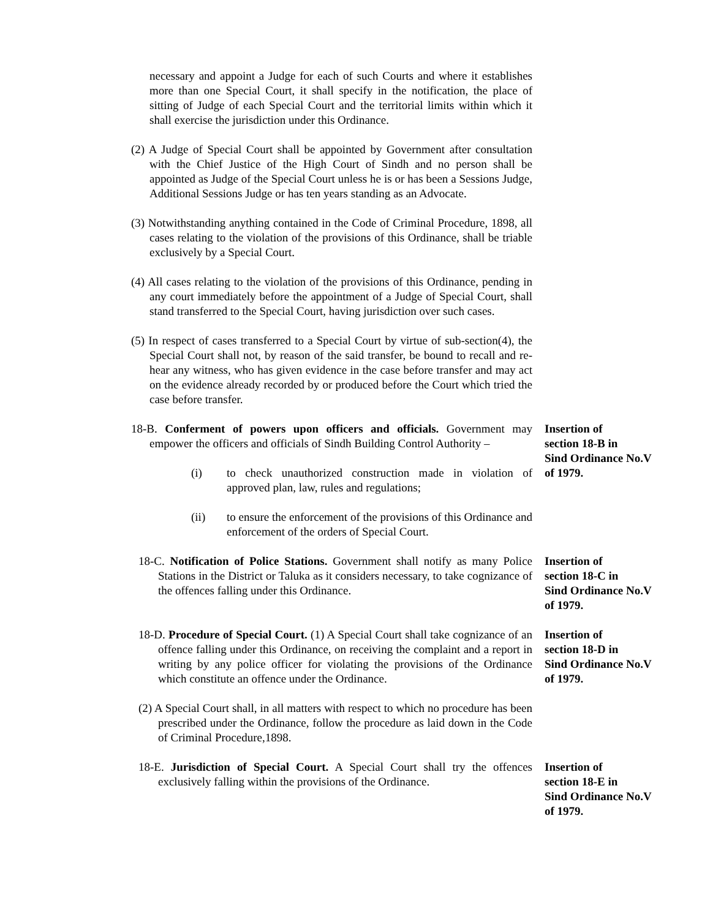necessary and appoint a Judge for each of such Courts and where it establishes more than one Special Court, it shall specify in the notification, the place of sitting of Judge of each Special Court and the territorial limits within which it shall exercise the jurisdiction under this Ordinance.
(2) A Judge of Special Court shall be appointed by Government after consultation with the Chief Justice of the High Court of Sindh and no person shall be appointed as Judge of the Special Court unless he is or has been a Sessions Judge, Additional Sessions Judge or has ten years standing as an Advocate.
(3) Notwithstanding anything contained in the Code of Criminal Procedure, 1898, all cases relating to the violation of the provisions of this Ordinance, shall be triable exclusively by a Special Court.
(4) All cases relating to the violation of the provisions of this Ordinance, pending in any court immediately before the appointment of a Judge of Special Court, shall stand transferred to the Special Court, having jurisdiction over such cases.
(5) In respect of cases transferred to a Special Court by virtue of sub-section(4), the Special Court shall not, by reason of the said transfer, be bound to recall and re-hear any witness, who has given evidence in the case before transfer and may act on the evidence already recorded by or produced before the Court which tried the case before transfer.
18-B. Conferment of powers upon officers and officials. Government may empower the officers and officials of Sindh Building Control Authority –
(i) to check unauthorized construction made in violation of approved plan, law, rules and regulations;
(ii) to ensure the enforcement of the provisions of this Ordinance and enforcement of the orders of Special Court.
Insertion of
section 18-B in
Sind Ordinance No.V
of 1979.
18-C. Notification of Police Stations. Government shall notify as many Police Stations in the District or Taluka as it considers necessary, to take cognizance of the offences falling under this Ordinance.
Insertion of
section 18-C in
Sind Ordinance No.V
of 1979.
18-D. Procedure of Special Court. (1) A Special Court shall take cognizance of an offence falling under this Ordinance, on receiving the complaint and a report in writing by any police officer for violating the provisions of the Ordinance which constitute an offence under the Ordinance.
(2) A Special Court shall, in all matters with respect to which no procedure has been prescribed under the Ordinance, follow the procedure as laid down in the Code of Criminal Procedure,1898.
Insertion of
section 18-D in
Sind Ordinance No.V
of 1979.
18-E. Jurisdiction of Special Court. A Special Court shall try the offences exclusively falling within the provisions of the Ordinance.
Insertion of
section 18-E in
Sind Ordinance No.V
of 1979.